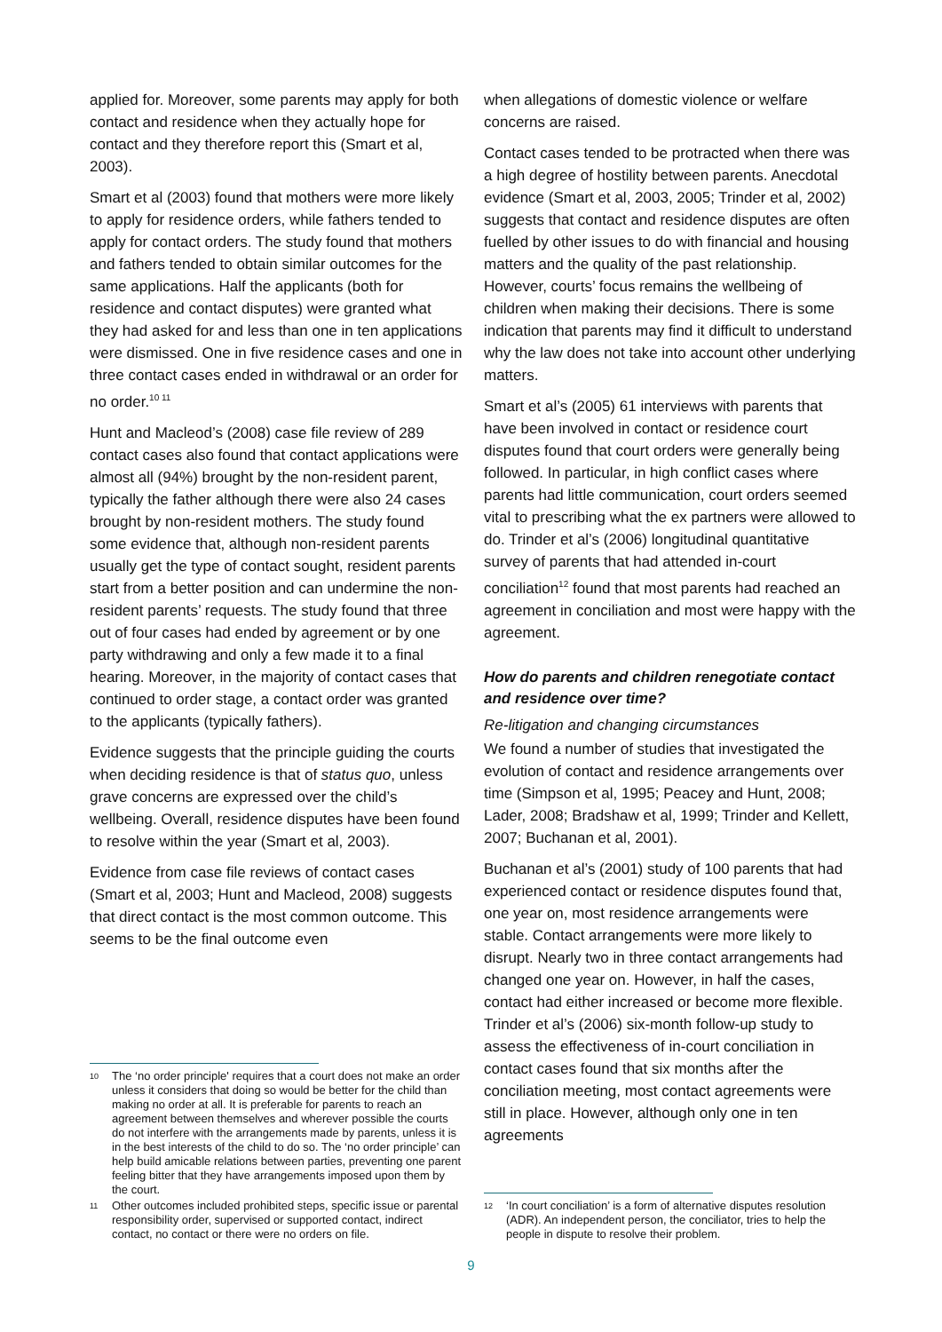applied for. Moreover, some parents may apply for both contact and residence when they actually hope for contact and they therefore report this (Smart et al, 2003).
Smart et al (2003) found that mothers were more likely to apply for residence orders, while fathers tended to apply for contact orders. The study found that mothers and fathers tended to obtain similar outcomes for the same applications. Half the applicants (both for residence and contact disputes) were granted what they had asked for and less than one in ten applications were dismissed. One in five residence cases and one in three contact cases ended in withdrawal or an order for no order.<sup>10 11</sup>
Hunt and Macleod’s (2008) case file review of 289 contact cases also found that contact applications were almost all (94%) brought by the non-resident parent, typically the father although there were also 24 cases brought by non-resident mothers. The study found some evidence that, although non-resident parents usually get the type of contact sought, resident parents start from a better position and can undermine the non-resident parents’ requests. The study found that three out of four cases had ended by agreement or by one party withdrawing and only a few made it to a final hearing. Moreover, in the majority of contact cases that continued to order stage, a contact order was granted to the applicants (typically fathers).
Evidence suggests that the principle guiding the courts when deciding residence is that of status quo, unless grave concerns are expressed over the child’s wellbeing. Overall, residence disputes have been found to resolve within the year (Smart et al, 2003).
Evidence from case file reviews of contact cases (Smart et al, 2003; Hunt and Macleod, 2008) suggests that direct contact is the most common outcome. This seems to be the final outcome even
10 The ‘no order principle' requires that a court does not make an order unless it considers that doing so would be better for the child than making no order at all. It is preferable for parents to reach an agreement between themselves and wherever possible the courts do not interfere with the arrangements made by parents, unless it is in the best interests of the child to do so. The ‘no order principle’ can help build amicable relations between parties, preventing one parent feeling bitter that they have arrangements imposed upon them by the court.
11 Other outcomes included prohibited steps, specific issue or parental responsibility order, supervised or supported contact, indirect contact, no contact or there were no orders on file.
when allegations of domestic violence or welfare concerns are raised.
Contact cases tended to be protracted when there was a high degree of hostility between parents. Anecdotal evidence (Smart et al, 2003, 2005; Trinder et al, 2002) suggests that contact and residence disputes are often fuelled by other issues to do with financial and housing matters and the quality of the past relationship. However, courts’ focus remains the wellbeing of children when making their decisions. There is some indication that parents may find it difficult to understand why the law does not take into account other underlying matters.
Smart et al’s (2005) 61 interviews with parents that have been involved in contact or residence court disputes found that court orders were generally being followed. In particular, in high conflict cases where parents had little communication, court orders seemed vital to prescribing what the ex partners were allowed to do. Trinder et al’s (2006) longitudinal quantitative survey of parents that had attended in-court conciliation<sup>12</sup> found that most parents had reached an agreement in conciliation and most were happy with the agreement.
How do parents and children renegotiate contact and residence over time?
Re-litigation and changing circumstances
We found a number of studies that investigated the evolution of contact and residence arrangements over time (Simpson et al, 1995; Peacey and Hunt, 2008; Lader, 2008; Bradshaw et al, 1999; Trinder and Kellett, 2007; Buchanan et al, 2001).
Buchanan et al’s (2001) study of 100 parents that had experienced contact or residence disputes found that, one year on, most residence arrangements were stable. Contact arrangements were more likely to disrupt. Nearly two in three contact arrangements had changed one year on. However, in half the cases, contact had either increased or become more flexible. Trinder et al’s (2006) six-month follow-up study to assess the effectiveness of in-court conciliation in contact cases found that six months after the conciliation meeting, most contact agreements were still in place. However, although only one in ten agreements
12 ‘In court conciliation’ is a form of alternative disputes resolution (ADR). An independent person, the conciliator, tries to help the people in dispute to resolve their problem.
9